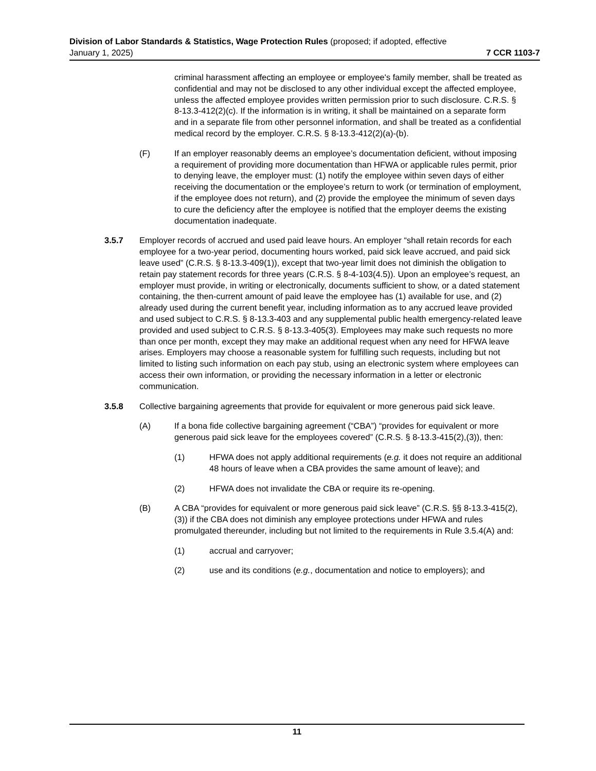Division of Labor Standards & Statistics, Wage Protection Rules (proposed; if adopted, effective
January 1, 2025) 7 CCR 1103-7
criminal harassment affecting an employee or employee's family member, shall be treated as confidential and may not be disclosed to any other individual except the affected employee, unless the affected employee provides written permission prior to such disclosure. C.R.S. § 8-13.3-412(2)(c). If the information is in writing, it shall be maintained on a separate form and in a separate file from other personnel information, and shall be treated as a confidential medical record by the employer. C.R.S. § 8-13.3-412(2)(a)-(b).
(F) If an employer reasonably deems an employee’s documentation deficient, without imposing a requirement of providing more documentation than HFWA or applicable rules permit, prior to denying leave, the employer must: (1) notify the employee within seven days of either receiving the documentation or the employee’s return to work (or termination of employment, if the employee does not return), and (2) provide the employee the minimum of seven days to cure the deficiency after the employee is notified that the employer deems the existing documentation inadequate.
3.5.7 Employer records of accrued and used paid leave hours. An employer “shall retain records for each employee for a two-year period, documenting hours worked, paid sick leave accrued, and paid sick leave used” (C.R.S. § 8-13.3-409(1)), except that two-year limit does not diminish the obligation to retain pay statement records for three years (C.R.S. § 8-4-103(4.5)). Upon an employee’s request, an employer must provide, in writing or electronically, documents sufficient to show, or a dated statement containing, the then-current amount of paid leave the employee has (1) available for use, and (2) already used during the current benefit year, including information as to any accrued leave provided and used subject to C.R.S. § 8-13.3-403 and any supplemental public health emergency-related leave provided and used subject to C.R.S. § 8-13.3-405(3). Employees may make such requests no more than once per month, except they may make an additional request when any need for HFWA leave arises. Employers may choose a reasonable system for fulfilling such requests, including but not limited to listing such information on each pay stub, using an electronic system where employees can access their own information, or providing the necessary information in a letter or electronic communication.
3.5.8 Collective bargaining agreements that provide for equivalent or more generous paid sick leave.
(A) If a bona fide collective bargaining agreement (“CBA”) “provides for equivalent or more generous paid sick leave for the employees covered” (C.R.S. § 8-13.3-415(2),(3)), then:
(1) HFWA does not apply additional requirements (e.g. it does not require an additional 48 hours of leave when a CBA provides the same amount of leave); and
(2) HFWA does not invalidate the CBA or require its re-opening.
(B) A CBA “provides for equivalent or more generous paid sick leave” (C.R.S. §§ 8-13.3-415(2),(3)) if the CBA does not diminish any employee protections under HFWA and rules promulgated thereunder, including but not limited to the requirements in Rule 3.5.4(A) and:
(1) accrual and carryover;
(2) use and its conditions (e.g., documentation and notice to employers); and
11